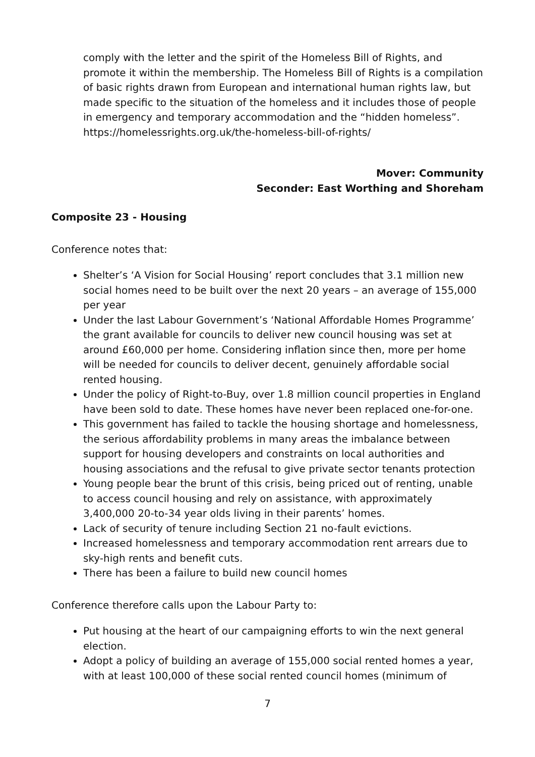comply with the letter and the spirit of the Homeless Bill of Rights, and promote it within the membership. The Homeless Bill of Rights is a compilation of basic rights drawn from European and international human rights law, but made specific to the situation of the homeless and it includes those of people in emergency and temporary accommodation and the “hidden homeless”. https://homelessrights.org.uk/the-homeless-bill-of-rights/
Mover: Community
Seconder: East Worthing and Shoreham
Composite 23 - Housing
Conference notes that:
Shelter’s ‘A Vision for Social Housing’ report concludes that 3.1 million new social homes need to be built over the next 20 years – an average of 155,000 per year
Under the last Labour Government’s ‘National Affordable Homes Programme’ the grant available for councils to deliver new council housing was set at around £60,000 per home. Considering inflation since then, more per home will be needed for councils to deliver decent, genuinely affordable social rented housing.
Under the policy of Right-to-Buy, over 1.8 million council properties in England have been sold to date. These homes have never been replaced one-for-one.
This government has failed to tackle the housing shortage and homelessness, the serious affordability problems in many areas the imbalance between support for housing developers and constraints on local authorities and housing associations and the refusal to give private sector tenants protection
Young people bear the brunt of this crisis, being priced out of renting, unable to access council housing and rely on assistance, with approximately 3,400,000 20-to-34 year olds living in their parents’ homes.
Lack of security of tenure including Section 21 no-fault evictions.
Increased homelessness and temporary accommodation rent arrears due to sky-high rents and benefit cuts.
There has been a failure to build new council homes
Conference therefore calls upon the Labour Party to:
Put housing at the heart of our campaigning efforts to win the next general election.
Adopt a policy of building an average of 155,000 social rented homes a year, with at least 100,000 of these social rented council homes (minimum of
7